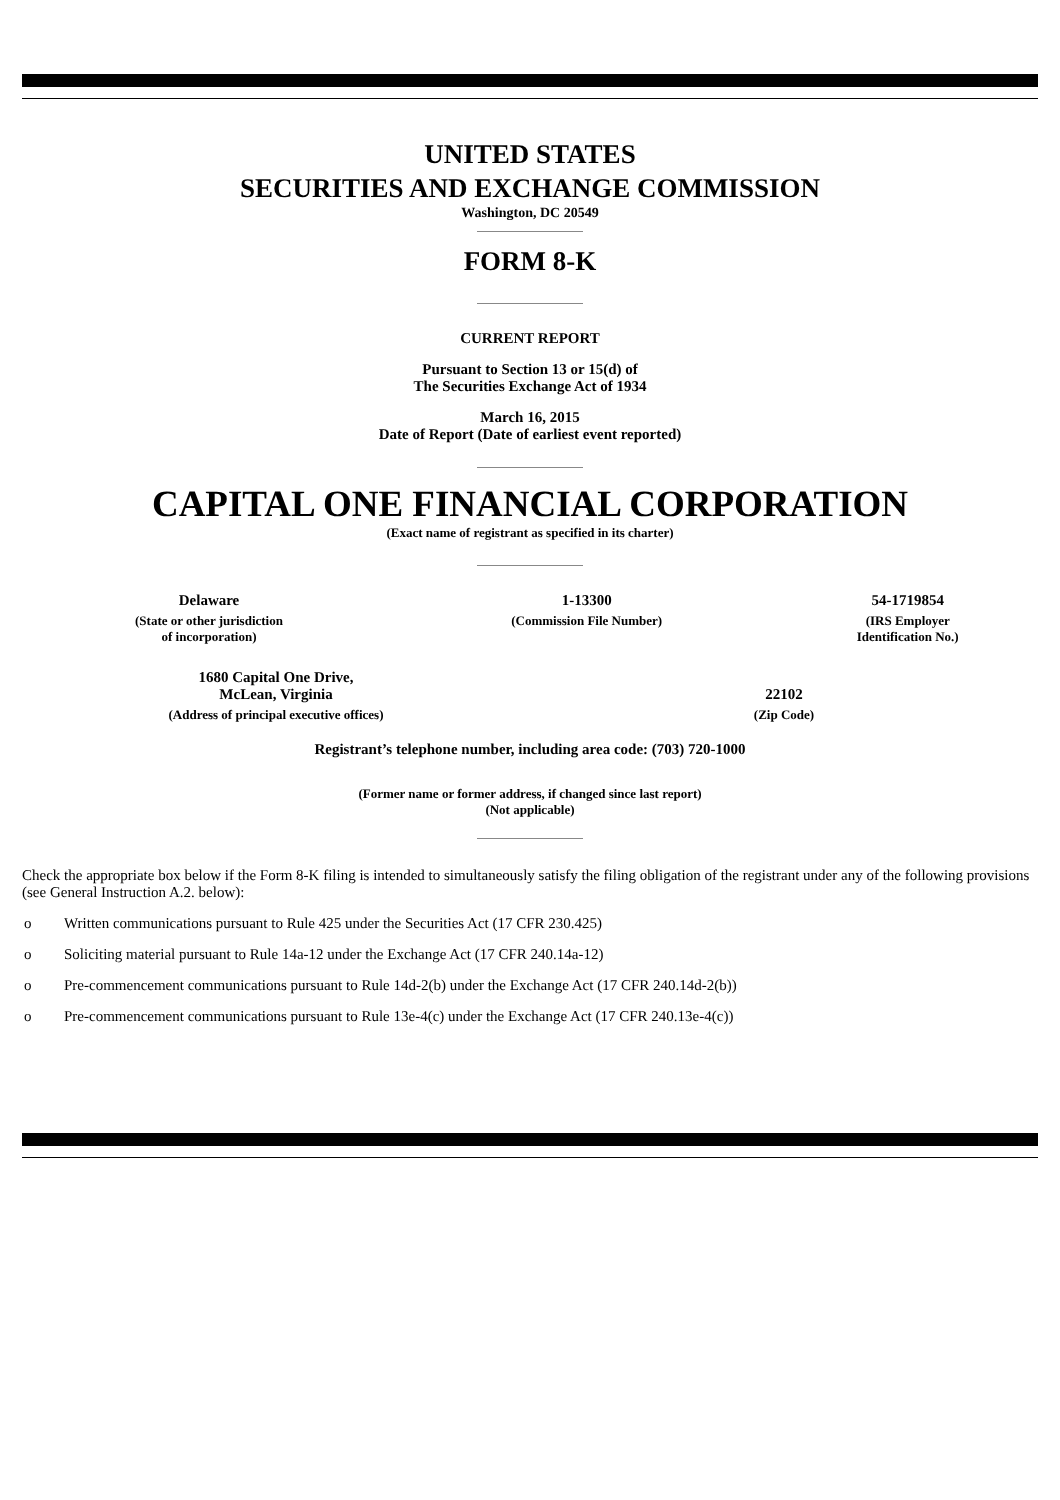UNITED STATES
SECURITIES AND EXCHANGE COMMISSION
Washington, DC 20549
FORM 8-K
CURRENT REPORT
Pursuant to Section 13 or 15(d) of
The Securities Exchange Act of 1934
March 16, 2015
Date of Report (Date of earliest event reported)
CAPITAL ONE FINANCIAL CORPORATION
(Exact name of registrant as specified in its charter)
| Delaware | 1-13300 | 54-1719854 |
| (State or other jurisdiction of incorporation) | (Commission File Number) | (IRS Employer Identification No.) |
| 1680 Capital One Drive, McLean, Virginia | 22102 |
| (Address of principal executive offices) | (Zip Code) |
Registrant’s telephone number, including area code: (703) 720-1000
(Former name or former address, if changed since last report)
(Not applicable)
Check the appropriate box below if the Form 8-K filing is intended to simultaneously satisfy the filing obligation of the registrant under any of the following provisions (see General Instruction A.2. below):
o Written communications pursuant to Rule 425 under the Securities Act (17 CFR 230.425)
o Soliciting material pursuant to Rule 14a-12 under the Exchange Act (17 CFR 240.14a-12)
o Pre-commencement communications pursuant to Rule 14d-2(b) under the Exchange Act (17 CFR 240.14d-2(b))
o Pre-commencement communications pursuant to Rule 13e-4(c) under the Exchange Act (17 CFR 240.13e-4(c))